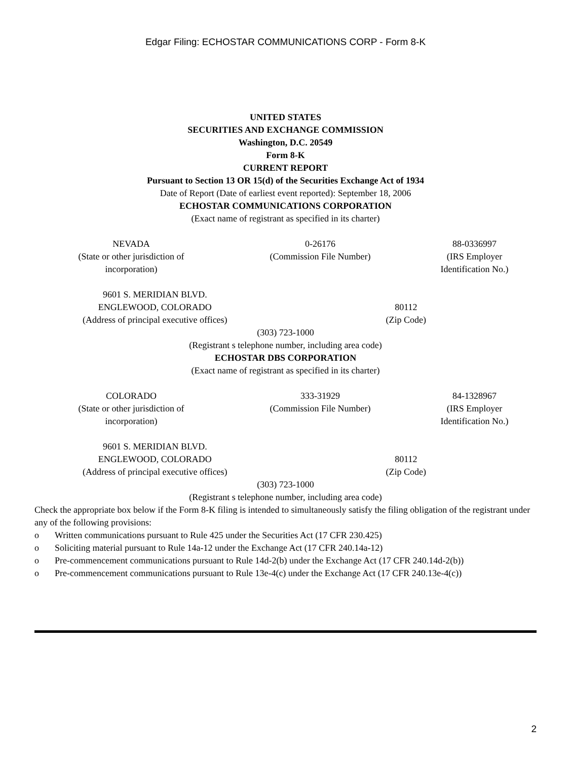Edgar Filing: ECHOSTAR COMMUNICATIONS CORP - Form 8-K
UNITED STATES
SECURITIES AND EXCHANGE COMMISSION
Washington, D.C. 20549
Form 8-K
CURRENT REPORT
Pursuant to Section 13 OR 15(d) of the Securities Exchange Act of 1934
Date of Report (Date of earliest event reported): September 18, 2006
ECHOSTAR COMMUNICATIONS CORPORATION
(Exact name of registrant as specified in its charter)
| NEVADA (State or other jurisdiction of incorporation) | 0-26176 (Commission File Number) | 88-0336997 (IRS Employer Identification No.) |
| 9601 S. MERIDIAN BLVD. ENGLEWOOD, COLORADO (Address of principal executive offices) | 80112 (Zip Code) |
(303) 723-1000
(Registrant s telephone number, including area code)
ECHOSTAR DBS CORPORATION
(Exact name of registrant as specified in its charter)
| COLORADO (State or other jurisdiction of incorporation) | 333-31929 (Commission File Number) | 84-1328967 (IRS Employer Identification No.) |
| 9601 S. MERIDIAN BLVD. ENGLEWOOD, COLORADO (Address of principal executive offices) | 80112 (Zip Code) |
(303) 723-1000
(Registrant s telephone number, including area code)
Check the appropriate box below if the Form 8-K filing is intended to simultaneously satisfy the filing obligation of the registrant under any of the following provisions:
o Written communications pursuant to Rule 425 under the Securities Act (17 CFR 230.425)
o Soliciting material pursuant to Rule 14a-12 under the Exchange Act (17 CFR 240.14a-12)
o Pre-commencement communications pursuant to Rule 14d-2(b) under the Exchange Act (17 CFR 240.14d-2(b))
o Pre-commencement communications pursuant to Rule 13e-4(c) under the Exchange Act (17 CFR 240.13e-4(c))
2